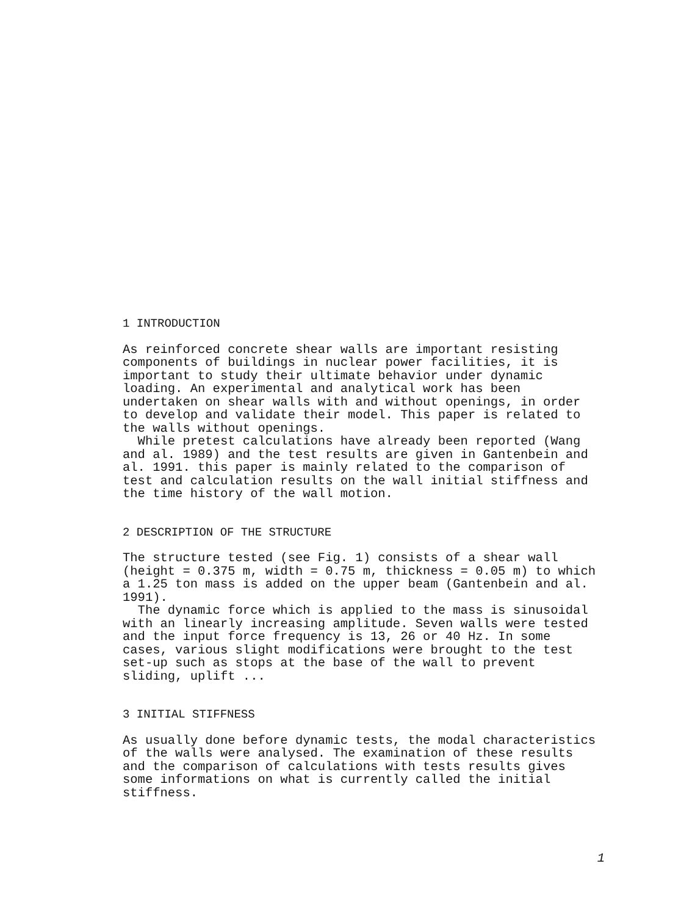1 INTRODUCTION
As reinforced concrete shear walls are important resisting components of buildings in nuclear power facilities, it is important to study their ultimate behavior under dynamic loading. An experimental and analytical work has been undertaken on shear walls with and without openings, in order to develop and validate their model. This paper is related to the walls without openings. While pretest calculations have already been reported (Wang and al. 1989) and the test results are given in Gantenbein and al. 1991. this paper is mainly related to the comparison of test and calculation results on the wall initial stiffness and the time history of the wall motion.
2 DESCRIPTION OF THE STRUCTURE
The structure tested (see Fig. 1) consists of a shear wall (height = 0.375 m, width = 0.75 m, thickness = 0.05 m) to which a 1.25 ton mass is added on the upper beam (Gantenbein and al. 1991). The dynamic force which is applied to the mass is sinusoidal with an linearly increasing amplitude. Seven walls were tested and the input force frequency is 13, 26 or 40 Hz. In some cases, various slight modifications were brought to the test set-up such as stops at the base of the wall to prevent sliding, uplift ...
3 INITIAL STIFFNESS
As usually done before dynamic tests, the modal characteristics of the walls were analysed. The examination of these results and the comparison of calculations with tests results gives some informations on what is currently called the initial stiffness.
1